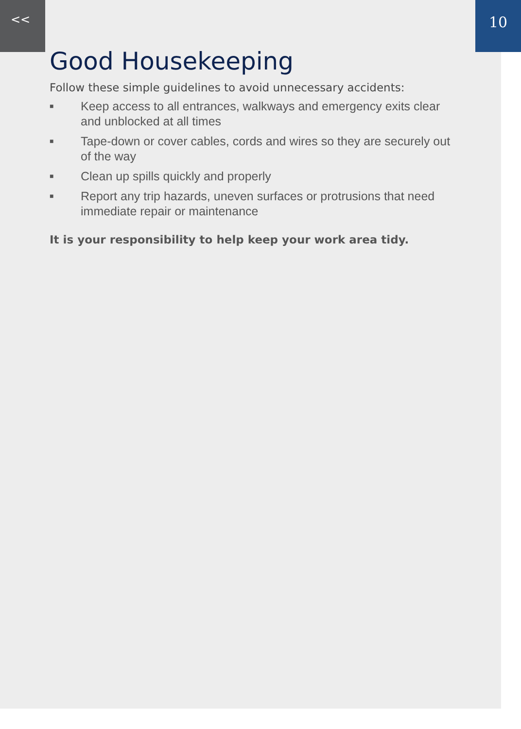<<
10
Good Housekeeping
Follow these simple guidelines to avoid unnecessary accidents:
■ Keep access to all entrances, walkways and emergency exits clear and unblocked at all times
■ Tape-down or cover cables, cords and wires so they are securely out of the way
■ Clean up spills quickly and properly
■ Report any trip hazards, uneven surfaces or protrusions that need immediate repair or maintenance
It is your responsibility to help keep your work area tidy.